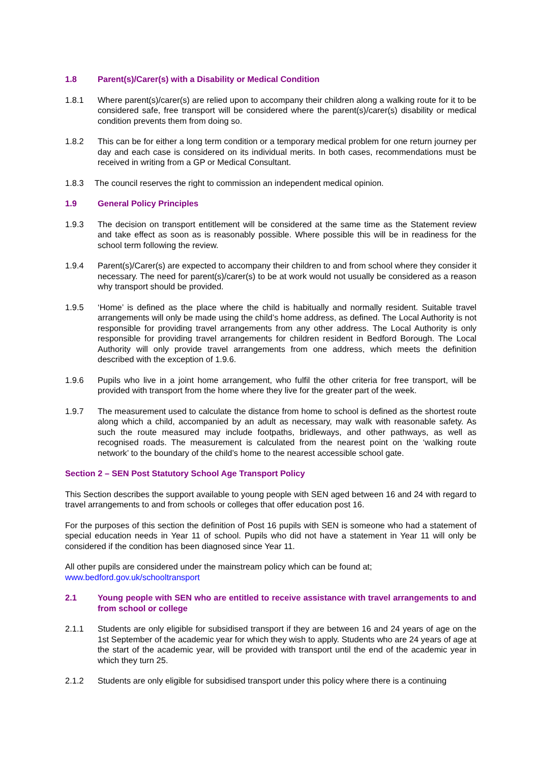1.8 Parent(s)/Carer(s) with a Disability or Medical Condition
1.8.1 Where parent(s)/carer(s) are relied upon to accompany their children along a walking route for it to be considered safe, free transport will be considered where the parent(s)/carer(s) disability or medical condition prevents them from doing so.
1.8.2 This can be for either a long term condition or a temporary medical problem for one return journey per day and each case is considered on its individual merits. In both cases, recommendations must be received in writing from a GP or Medical Consultant.
1.8.3 The council reserves the right to commission an independent medical opinion.
1.9 General Policy Principles
1.9.3 The decision on transport entitlement will be considered at the same time as the Statement review and take effect as soon as is reasonably possible. Where possible this will be in readiness for the school term following the review.
1.9.4 Parent(s)/Carer(s) are expected to accompany their children to and from school where they consider it necessary. The need for parent(s)/carer(s) to be at work would not usually be considered as a reason why transport should be provided.
1.9.5 ‘Home’ is defined as the place where the child is habitually and normally resident. Suitable travel arrangements will only be made using the child’s home address, as defined. The Local Authority is not responsible for providing travel arrangements from any other address. The Local Authority is only responsible for providing travel arrangements for children resident in Bedford Borough. The Local Authority will only provide travel arrangements from one address, which meets the definition described with the exception of 1.9.6.
1.9.6 Pupils who live in a joint home arrangement, who fulfil the other criteria for free transport, will be provided with transport from the home where they live for the greater part of the week.
1.9.7 The measurement used to calculate the distance from home to school is defined as the shortest route along which a child, accompanied by an adult as necessary, may walk with reasonable safety. As such the route measured may include footpaths, bridleways, and other pathways, as well as recognised roads. The measurement is calculated from the nearest point on the ‘walking route network’ to the boundary of the child’s home to the nearest accessible school gate.
Section 2 – SEN Post Statutory School Age Transport Policy
This Section describes the support available to young people with SEN aged between 16 and 24 with regard to travel arrangements to and from schools or colleges that offer education post 16.
For the purposes of this section the definition of Post 16 pupils with SEN is someone who had a statement of special education needs in Year 11 of school. Pupils who did not have a statement in Year 11 will only be considered if the condition has been diagnosed since Year 11.
All other pupils are considered under the mainstream policy which can be found at;
www.bedford.gov.uk/schooltransport
2.1 Young people with SEN who are entitled to receive assistance with travel arrangements to and from school or college
2.1.1 Students are only eligible for subsidised transport if they are between 16 and 24 years of age on the 1st September of the academic year for which they wish to apply. Students who are 24 years of age at the start of the academic year, will be provided with transport until the end of the academic year in which they turn 25.
2.1.2 Students are only eligible for subsidised transport under this policy where there is a continuing